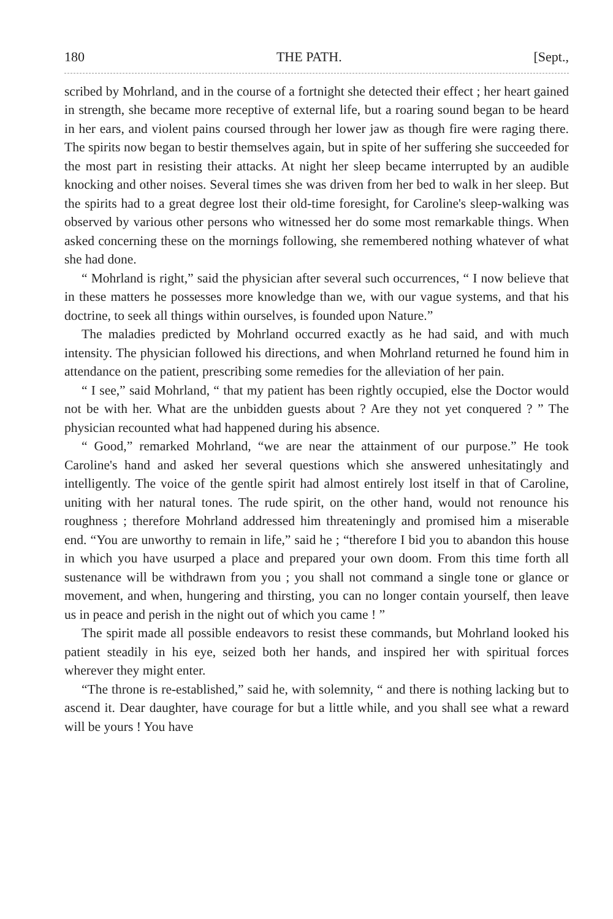180 THE PATH. [Sept.,
scribed by Mohrland, and in the course of a fortnight she detected their effect ; her heart gained in strength, she became more receptive of external life, but a roaring sound began to be heard in her ears, and violent pains coursed through her lower jaw as though fire were raging there. The spirits now began to bestir themselves again, but in spite of her suffering she succeeded for the most part in resisting their attacks. At night her sleep became interrupted by an audible knocking and other noises. Several times she was driven from her bed to walk in her sleep. But the spirits had to a great degree lost their old-time foresight, for Caroline's sleep-walking was observed by various other persons who witnessed her do some most remarkable things. When asked concerning these on the mornings following, she remembered nothing whatever of what she had done.
“ Mohrland is right,” said the physician after several such occurrences, “ I now believe that in these matters he possesses more knowledge than we, with our vague systems, and that his doctrine, to seek all things within ourselves, is founded upon Nature.”
The maladies predicted by Mohrland occurred exactly as he had said, and with much intensity. The physician followed his directions, and when Mohrland returned he found him in attendance on the patient, prescribing some remedies for the alleviation of her pain.
“ I see,” said Mohrland, “ that my patient has been rightly occupied, else the Doctor would not be with her. What are the unbidden guests about ? Are they not yet conquered ? ” The physician recounted what had happened during his absence.
“ Good,” remarked Mohrland, “we are near the attainment of our purpose.” He took Caroline's hand and asked her several questions which she answered unhesitatingly and intelligently. The voice of the gentle spirit had almost entirely lost itself in that of Caroline, uniting with her natural tones. The rude spirit, on the other hand, would not renounce his roughness ; therefore Mohrland addressed him threateningly and promised him a miserable end. “You are unworthy to remain in life,” said he ; “therefore I bid you to abandon this house in which you have usurped a place and prepared your own doom. From this time forth all sustenance will be withdrawn from you ; you shall not command a single tone or glance or movement, and when, hungering and thirsting, you can no longer contain yourself, then leave us in peace and perish in the night out of which you came ! ”
The spirit made all possible endeavors to resist these commands, but Mohrland looked his patient steadily in his eye, seized both her hands, and inspired her with spiritual forces wherever they might enter.
“The throne is re-established,” said he, with solemnity, “ and there is nothing lacking but to ascend it. Dear daughter, have courage for but a little while, and you shall see what a reward will be yours ! You have